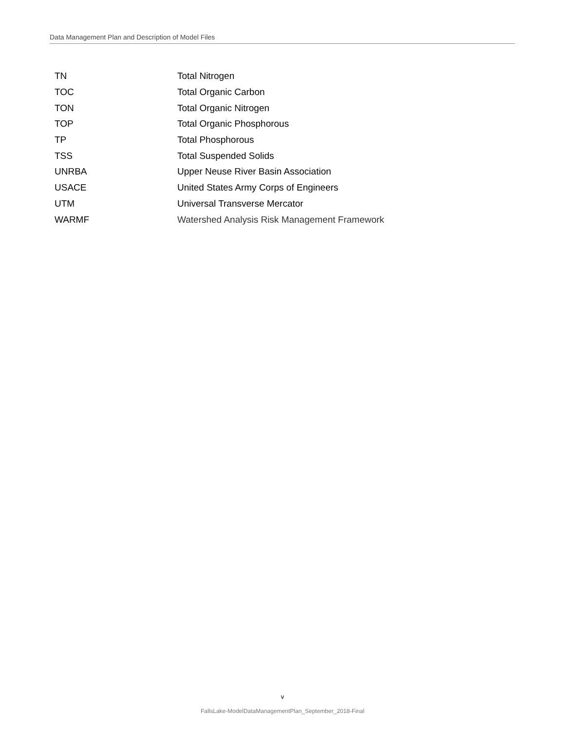Data Management Plan and Description of Model Files
| TN | Total Nitrogen |
| TOC | Total Organic Carbon |
| TON | Total Organic Nitrogen |
| TOP | Total Organic Phosphorous |
| TP | Total Phosphorous |
| TSS | Total Suspended Solids |
| UNRBA | Upper Neuse River Basin Association |
| USACE | United States Army Corps of Engineers |
| UTM | Universal Transverse Mercator |
| WARMF | Watershed Analysis Risk Management Framework |
v
FallsLake-ModelDataManagementPlan_September_2018-Final